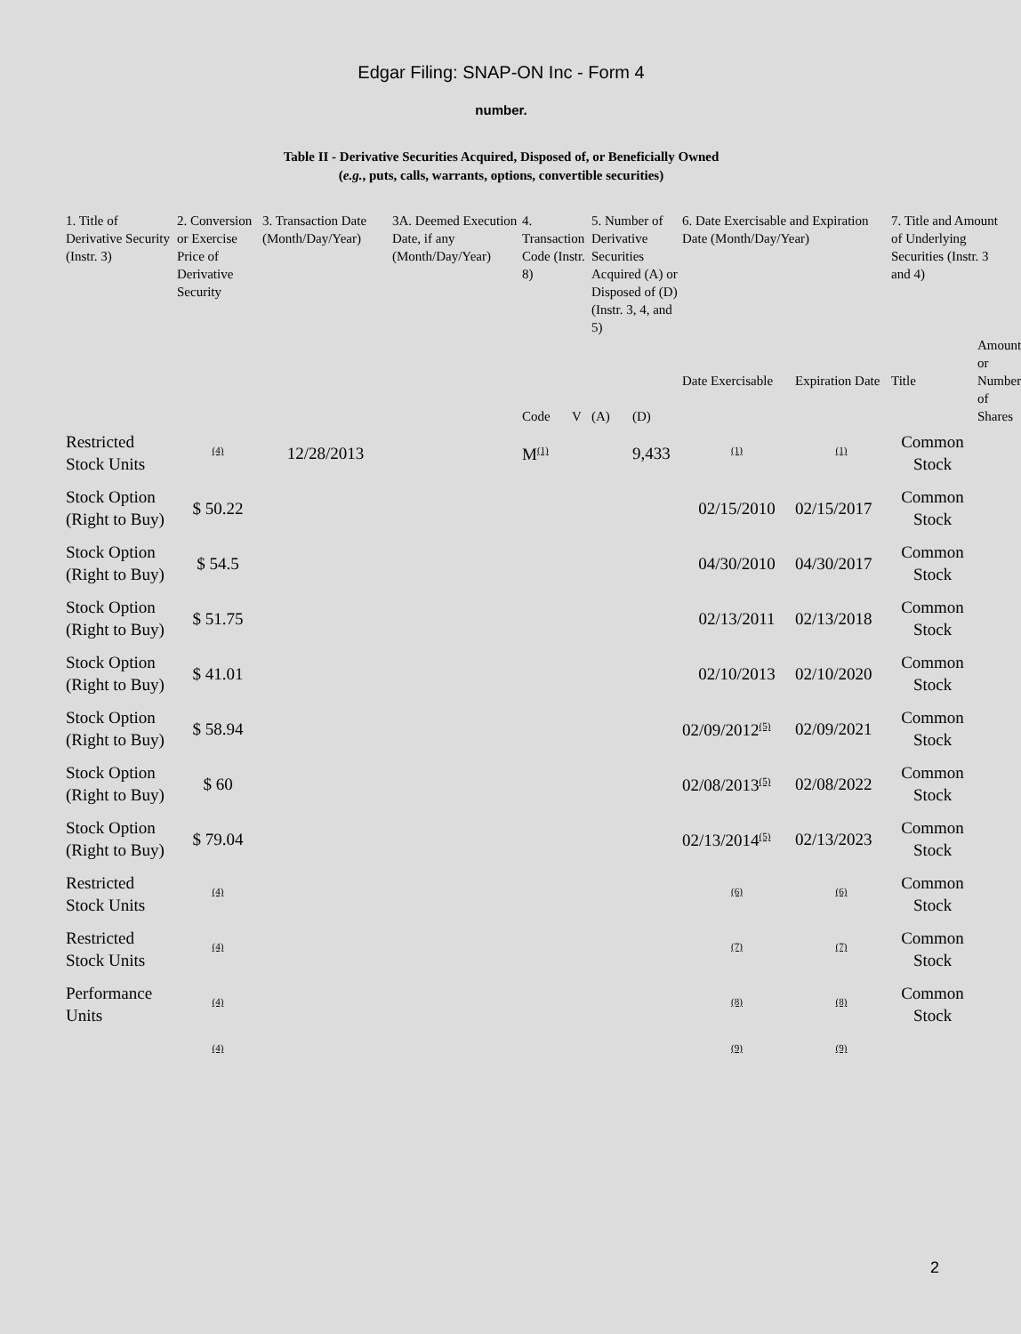Edgar Filing: SNAP-ON Inc - Form 4
number.
Table II - Derivative Securities Acquired, Disposed of, or Beneficially Owned
(e.g., puts, calls, warrants, options, convertible securities)
| 1. Title of Derivative Security (Instr. 3) | 2. Conversion or Exercise Price of Derivative Security | 3. Transaction Date (Month/Day/Year) | 3A. Deemed Execution Date, if any (Month/Day/Year) | 4. Transaction Code (Instr. 8) | | 5. Number of Derivative Securities Acquired (A) or Disposed of (D) (Instr. 3, 4, and 5) | | 6. Date Exercisable and Expiration Date (Month/Day/Year) | | 7. Title and Amount of Underlying Securities (Instr. 3 and 4) | |
| --- | --- | --- | --- | --- | --- | --- | --- | --- | --- | --- | --- |
| | | | | Code | V | (A) | (D) | Date Exercisable | Expiration Date | Title | Amount or Number of Shares |
| Restricted Stock Units | <sup>(4)</sup> | 12/28/2013 | | M<sup>(1)</sup> | | | 9,433 | <sup>(1)</sup> | <sup>(1)</sup> | Common Stock | |
| Stock Option (Right to Buy) | $ 50.22 | | | | | | | 02/15/2010 | 02/15/2017 | Common Stock | |
| Stock Option (Right to Buy) | $ 54.5 | | | | | | | 04/30/2010 | 04/30/2017 | Common Stock | |
| Stock Option (Right to Buy) | $ 51.75 | | | | | | | 02/13/2011 | 02/13/2018 | Common Stock | |
| Stock Option (Right to Buy) | $ 41.01 | | | | | | | 02/10/2013 | 02/10/2020 | Common Stock | |
| Stock Option (Right to Buy) | $ 58.94 | | | | | | | 02/09/2012<sup>(5)</sup> | 02/09/2021 | Common Stock | |
| Stock Option (Right to Buy) | $ 60 | | | | | | | 02/08/2013<sup>(5)</sup> | 02/08/2022 | Common Stock | |
| Stock Option (Right to Buy) | $ 79.04 | | | | | | | 02/13/2014<sup>(5)</sup> | 02/13/2023 | Common Stock | |
| Restricted Stock Units | <sup>(4)</sup> | | | | | | | <sup>(6)</sup> | <sup>(6)</sup> | Common Stock | |
| Restricted Stock Units | <sup>(4)</sup> | | | | | | | <sup>(7)</sup> | <sup>(7)</sup> | Common Stock | |
| Performance Units | <sup>(4)</sup> | | | | | | | <sup>(8)</sup> | <sup>(8)</sup> | Common Stock | |
| | <sup>(4)</sup> | | | | | | | <sup>(9)</sup> | <sup>(9)</sup> | | |
2